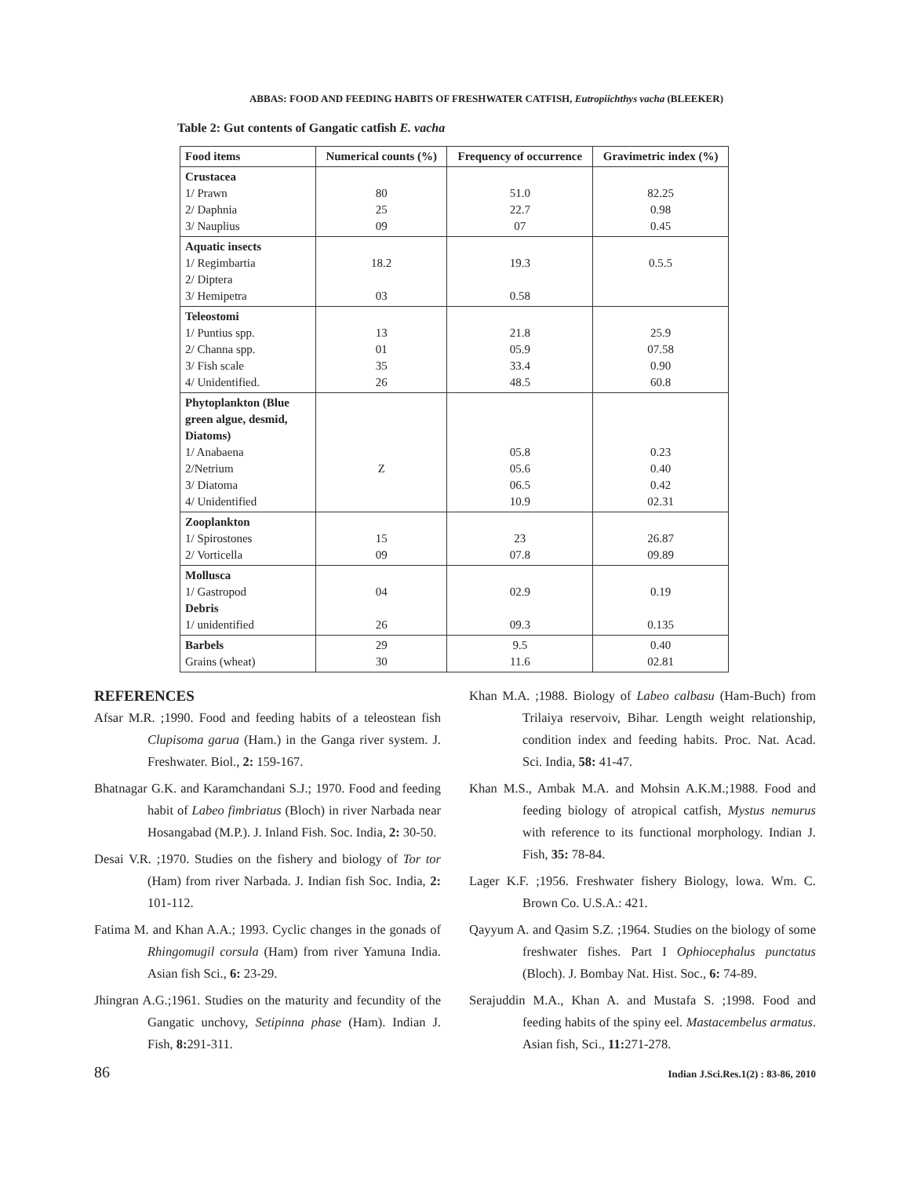ABBAS: FOOD AND FEEDING HABITS OF FRESHWATER CATFISH, Eutropiichthys vacha (BLEEKER)
Table 2: Gut contents of Gangatic catfish E. vacha
| Food items | Numerical counts (%) | Frequency of occurrence | Gravimetric index (%) |
| --- | --- | --- | --- |
| Crustacea 1/ Prawn 2/ Daphnia 3/ Nauplius | 80 25 09 | 51.0 22.7 07 | 82.25 0.98 0.45 |
| Aquatic insects 1/ Regimbartia 2/ Diptera 3/ Hemipetra | 18.2 03 | 19.3 0.58 | 0.5.5 |
| Teleostomi 1/ Puntius spp. 2/ Channa spp. 3/ Fish scale 4/ Unidentified. | 13 01 35 26 | 21.8 05.9 33.4 48.5 | 25.9 07.58 0.90 60.8 |
| Phytoplankton (Blue green algue, desmid, Diatoms) 1/ Anabaena 2/Netrium 3/ Diatoma 4/ Unidentified | Z | 05.8 05.6 06.5 10.9 | 0.23 0.40 0.42 02.31 |
| Zooplankton 1/ Spirostones 2/ Vorticella | 15 09 | 23 07.8 | 26.87 09.89 |
| Mollusca 1/ Gastropod Debris 1/ unidentified | 04 26 | 02.9 09.3 | 0.19 0.135 |
| Barbels Grains (wheat) | 29 30 | 9.5 11.6 | 0.40 02.81 |
REFERENCES
Afsar M.R. ;1990. Food and feeding habits of a teleostean fish Clupisoma garua (Ham.) in the Ganga river system. J. Freshwater. Biol., 2: 159-167.
Bhatnagar G.K. and Karamchandani S.J.; 1970. Food and feeding habit of Labeo fimbriatus (Bloch) in river Narbada near Hosangabad (M.P.). J. Inland Fish. Soc. India, 2: 30-50.
Desai V.R. ;1970. Studies on the fishery and biology of Tor tor (Ham) from river Narbada. J. Indian fish Soc. India, 2: 101-112.
Fatima M. and Khan A.A.; 1993. Cyclic changes in the gonads of Rhingomugil corsula (Ham) from river Yamuna India. Asian fish Sci., 6: 23-29.
Jhingran A.G.;1961. Studies on the maturity and fecundity of the Gangatic unchovy, Setipinna phase (Ham). Indian J. Fish, 8: 291-311.
Khan M.A. ;1988. Biology of Labeo calbasu (Ham-Buch) from Trilaiya reservoiv, Bihar. Length weight relationship, condition index and feeding habits. Proc. Nat. Acad. Sci. India, 58: 41-47.
Khan M.S., Ambak M.A. and Mohsin A.K.M.;1988. Food and feeding biology of atropical catfish, Mystus nemurus with reference to its functional morphology. Indian J. Fish, 35: 78-84.
Lager K.F. ;1956. Freshwater fishery Biology, lowa. Wm. C. Brown Co. U.S.A.: 421.
Qayyum A. and Qasim S.Z. ;1964. Studies on the biology of some freshwater fishes. Part I Ophiocephalus punctatus (Bloch). J. Bombay Nat. Hist. Soc., 6: 74-89.
Serajuddin M.A., Khan A. and Mustafa S. ;1998. Food and feeding habits of the spiny eel. Mastacembelus armatus. Asian fish, Sci., 11: 271-278.
86 Indian J.Sci.Res.1(2) : 83-86, 2010